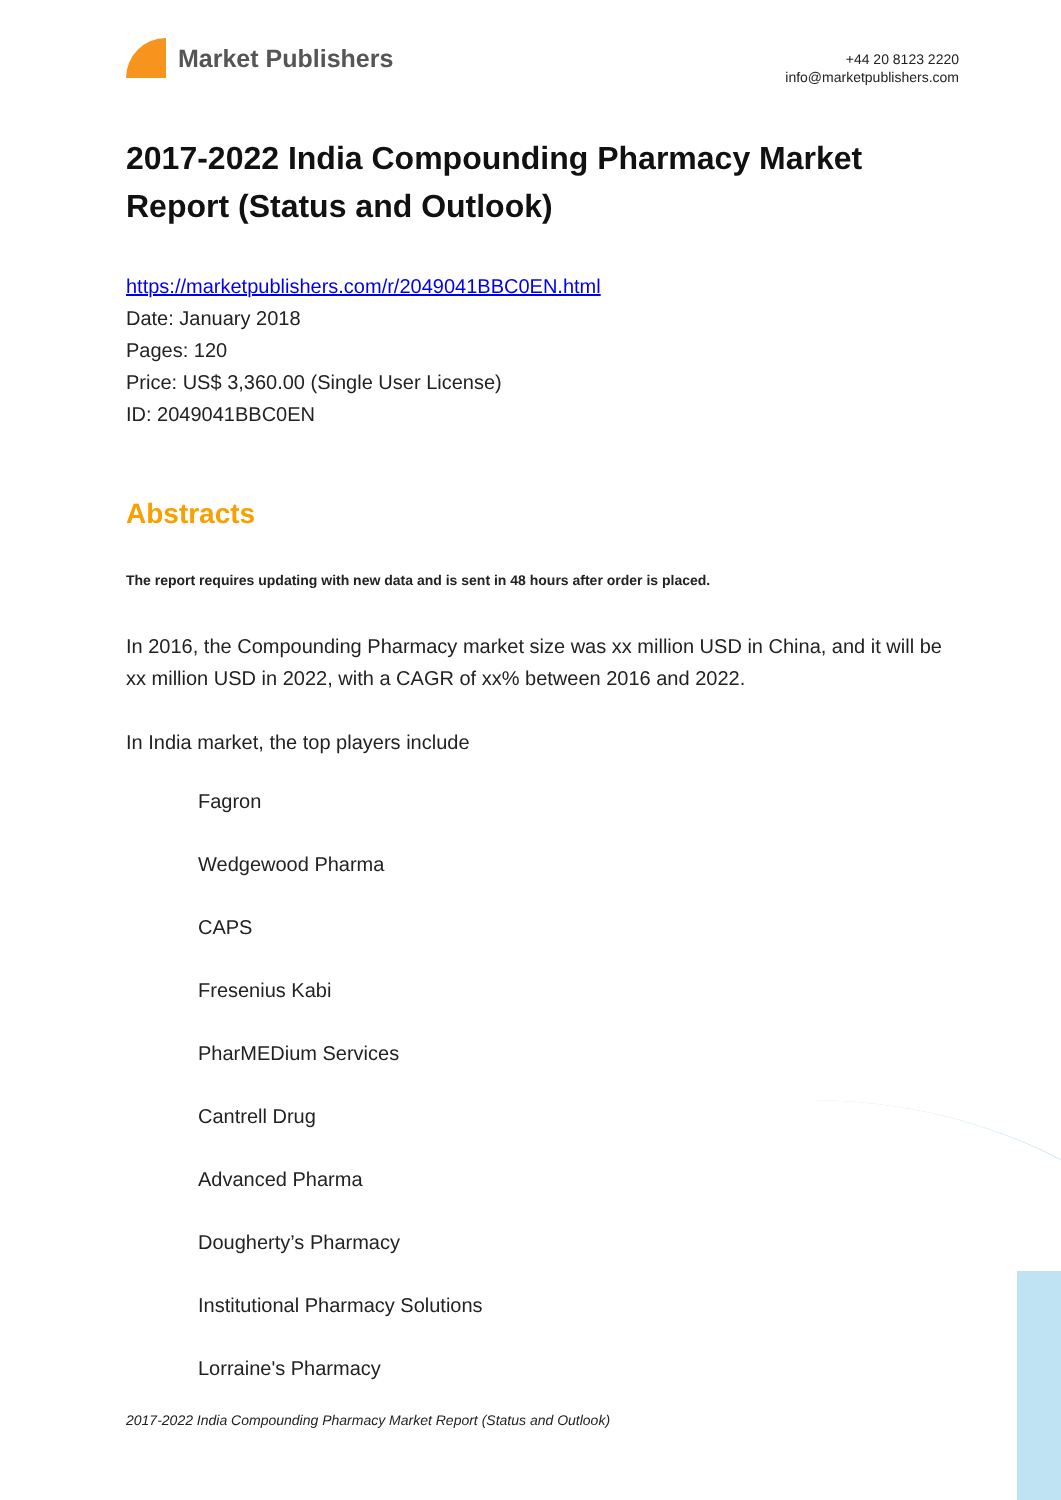Market Publishers
+44 20 8123 2220
info@marketpublishers.com
2017-2022 India Compounding Pharmacy Market Report (Status and Outlook)
https://marketpublishers.com/r/2049041BBC0EN.html
Date: January 2018
Pages: 120
Price: US$ 3,360.00 (Single User License)
ID: 2049041BBC0EN
Abstracts
The report requires updating with new data and is sent in 48 hours after order is placed.
In 2016, the Compounding Pharmacy market size was xx million USD in China, and it will be xx million USD in 2022, with a CAGR of xx% between 2016 and 2022.
In India market, the top players include
Fagron
Wedgewood Pharma
CAPS
Fresenius Kabi
PharMEDium Services
Cantrell Drug
Advanced Pharma
Dougherty’s Pharmacy
Institutional Pharmacy Solutions
Lorraine's Pharmacy
2017-2022 India Compounding Pharmacy Market Report (Status and Outlook)